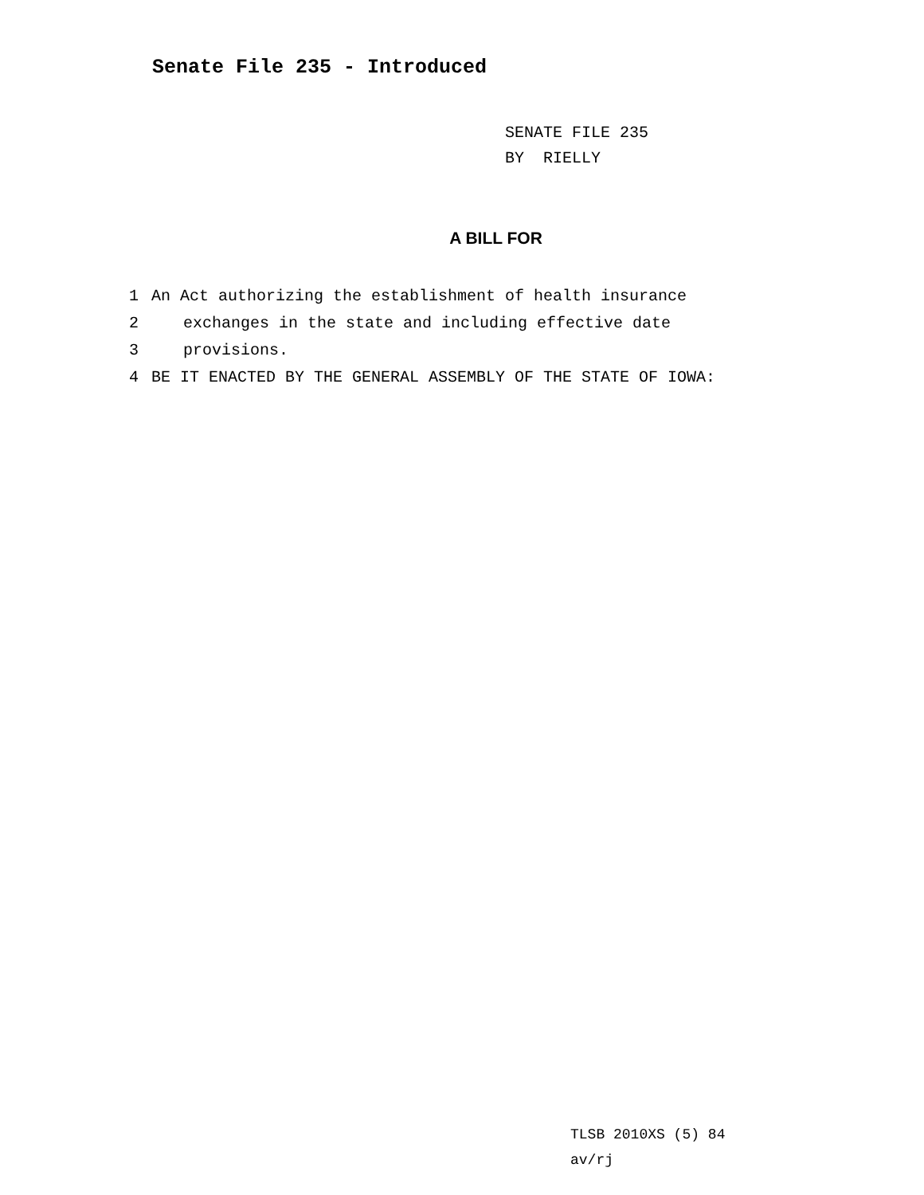Senate File 235 - Introduced
SENATE FILE 235
BY RIELLY
A BILL FOR
1 An Act authorizing the establishment of health insurance
2 exchanges in the state and including effective date
3 provisions.
4 BE IT ENACTED BY THE GENERAL ASSEMBLY OF THE STATE OF IOWA:
TLSB 2010XS (5) 84
av/rj